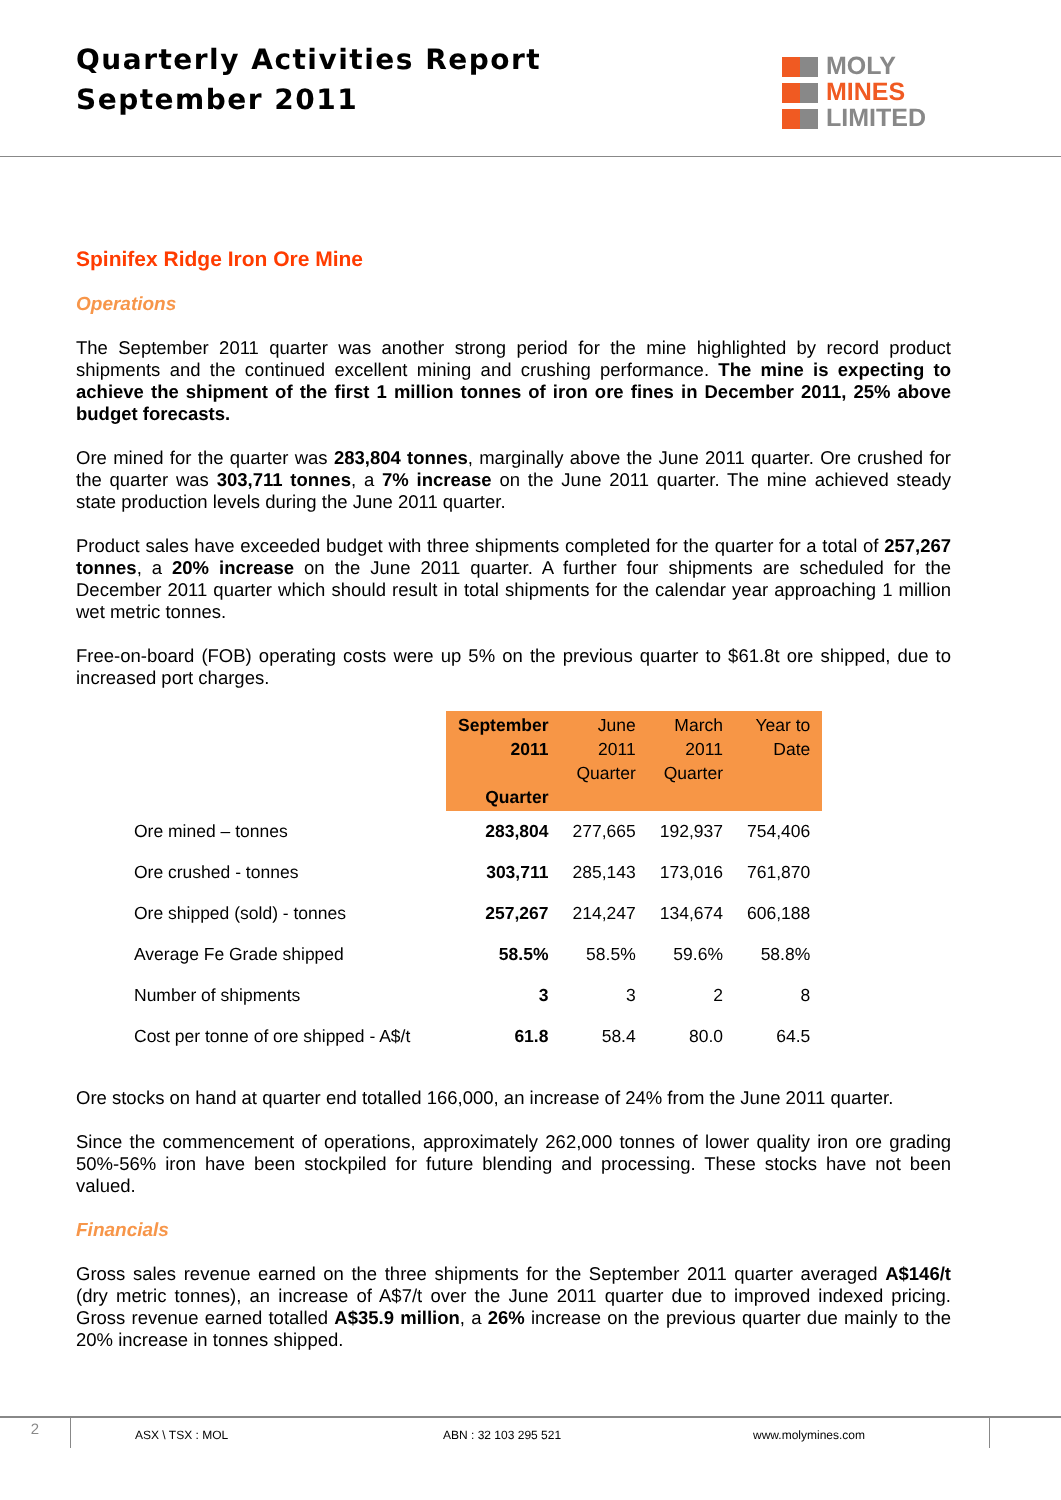Quarterly Activities Report
September 2011
MOLY
MINES
LIMITED
Spinifex Ridge Iron Ore Mine
Operations
The September 2011 quarter was another strong period for the mine highlighted by record product shipments and the continued excellent mining and crushing performance. The mine is expecting to achieve the shipment of the first 1 million tonnes of iron ore fines in December 2011, 25% above budget forecasts.
Ore mined for the quarter was 283,804 tonnes, marginally above the June 2011 quarter. Ore crushed for the quarter was 303,711 tonnes, a 7% increase on the June 2011 quarter. The mine achieved steady state production levels during the June 2011 quarter.
Product sales have exceeded budget with three shipments completed for the quarter for a total of 257,267 tonnes, a 20% increase on the June 2011 quarter. A further four shipments are scheduled for the December 2011 quarter which should result in total shipments for the calendar year approaching 1 million wet metric tonnes.
Free-on-board (FOB) operating costs were up 5% on the previous quarter to $61.8t ore shipped, due to increased port charges.
| | September 2011 Quarter | June 2011 Quarter | March 2011 Quarter | Year to Date |
| Ore mined – tonnes | 283,804 | 277,665 | 192,937 | 754,406 |
| Ore crushed - tonnes | 303,711 | 285,143 | 173,016 | 761,870 |
| Ore shipped (sold) - tonnes | 257,267 | 214,247 | 134,674 | 606,188 |
| Average Fe Grade shipped | 58.5% | 58.5% | 59.6% | 58.8% |
| Number of shipments | 3 | 3 | 2 | 8 |
| Cost per tonne of ore shipped - A$/t | 61.8 | 58.4 | 80.0 | 64.5 |
Ore stocks on hand at quarter end totalled 166,000, an increase of 24% from the June 2011 quarter.
Since the commencement of operations, approximately 262,000 tonnes of lower quality iron ore grading 50%-56% iron have been stockpiled for future blending and processing. These stocks have not been valued.
Financials
Gross sales revenue earned on the three shipments for the September 2011 quarter averaged A$146/t (dry metric tonnes), an increase of A$7/t over the June 2011 quarter due to improved indexed pricing. Gross revenue earned totalled A$35.9 million, a 26% increase on the previous quarter due mainly to the 20% increase in tonnes shipped.
2
ASX \ TSX : MOL ABN : 32 103 295 521 www.molymines.com